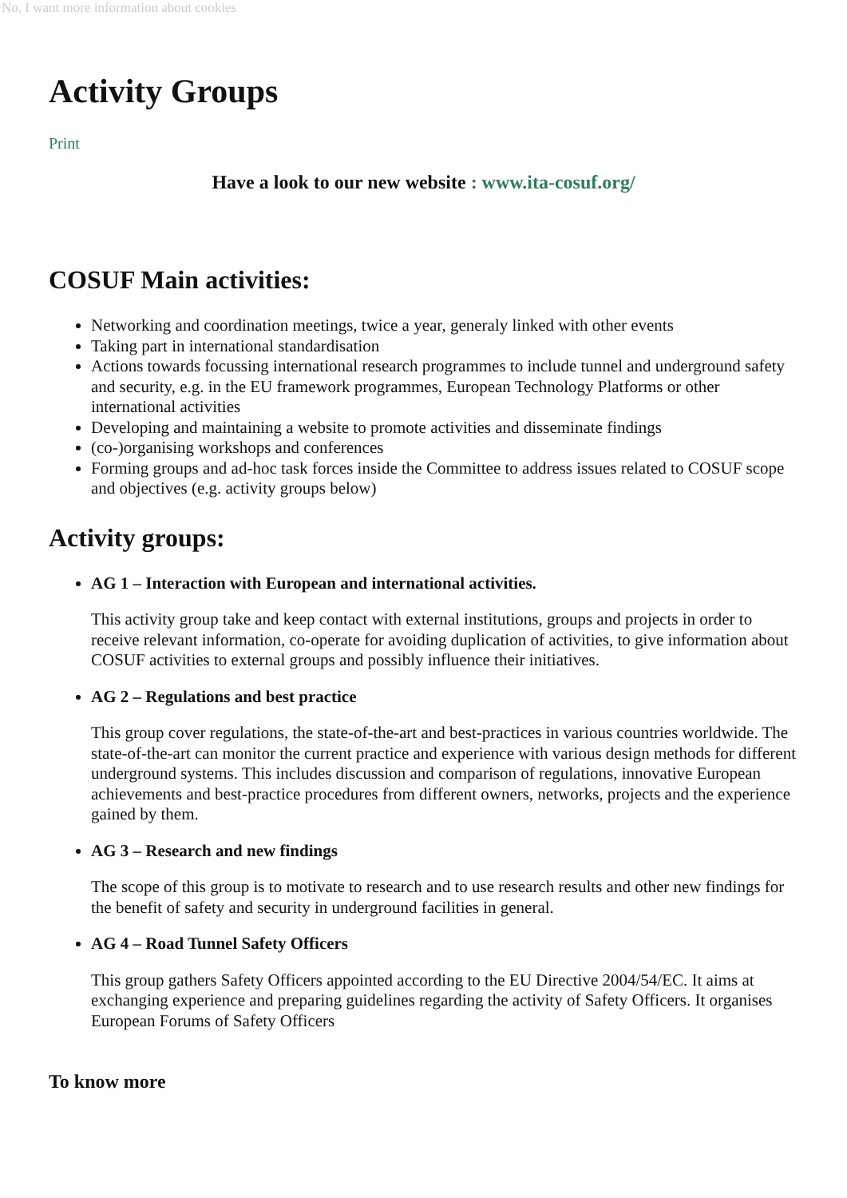No, I want more information about cookies
Activity Groups
Print
Have a look to our new website : www.ita-cosuf.org/
COSUF Main activities:
Networking and coordination meetings, twice a year, generaly linked with other events
Taking part in international standardisation
Actions towards focussing international research programmes to include tunnel and underground safety and security, e.g. in the EU framework programmes, European Technology Platforms or other international activities
Developing and maintaining a website to promote activities and disseminate findings
(co-)organising workshops and conferences
Forming groups and ad-hoc task forces inside the Committee to address issues related to COSUF scope and objectives (e.g. activity groups below)
Activity groups:
AG 1 – Interaction with European and international activities.
This activity group take and keep contact with external institutions, groups and projects in order to receive relevant information, co-operate for avoiding duplication of activities, to give information about COSUF activities to external groups and possibly influence their initiatives.
AG 2 – Regulations and best practice
This group cover regulations, the state-of-the-art and best-practices in various countries worldwide. The state-of-the-art can monitor the current practice and experience with various design methods for different underground systems. This includes discussion and comparison of regulations, innovative European achievements and best-practice procedures from different owners, networks, projects and the experience gained by them.
AG 3 – Research and new findings
The scope of this group is to motivate to research and to use research results and other new findings for the benefit of safety and security in underground facilities in general.
AG 4 – Road Tunnel Safety Officers
This group gathers Safety Officers appointed according to the EU Directive 2004/54/EC. It aims at exchanging experience and preparing guidelines regarding the activity of Safety Officers. It organises European Forums of Safety Officers
To know more